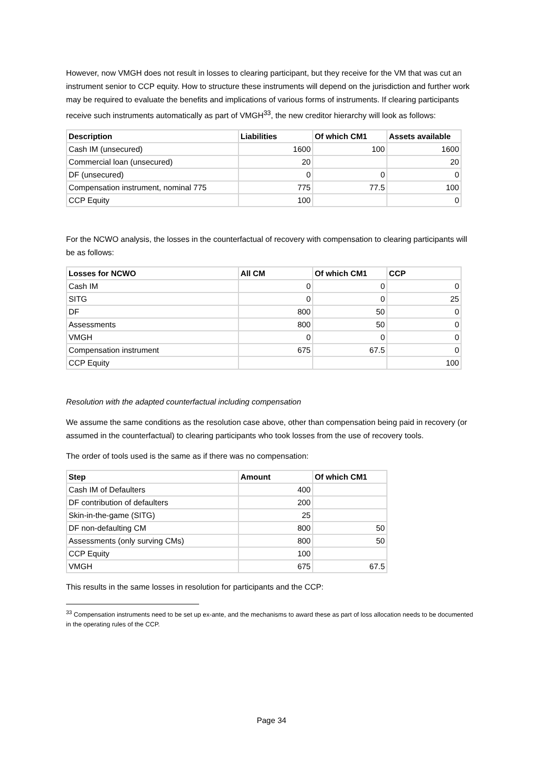However, now VMGH does not result in losses to clearing participant, but they receive for the VM that was cut an instrument senior to CCP equity. How to structure these instruments will depend on the jurisdiction and further work may be required to evaluate the benefits and implications of various forms of instruments. If clearing participants receive such instruments automatically as part of VMGH<sup>33</sup>, the new creditor hierarchy will look as follows:
| Description | Liabilities | Of which CM1 | Assets available |
| --- | --- | --- | --- |
| Cash IM (unsecured) | 1600 | 100 | 1600 |
| Commercial loan (unsecured) | 20 | | 20 |
| DF (unsecured) | 0 | 0 | 0 |
| Compensation instrument, nominal 775 | 775 | 77.5 | 100 |
| CCP Equity | 100 | | 0 |
For the NCWO analysis, the losses in the counterfactual of recovery with compensation to clearing participants will be as follows:
| Losses for NCWO | All CM | Of which CM1 | CCP |
| --- | --- | --- | --- |
| Cash IM | 0 | 0 | 0 |
| SITG | 0 | 0 | 25 |
| DF | 800 | 50 | 0 |
| Assessments | 800 | 50 | 0 |
| VMGH | 0 | 0 | 0 |
| Compensation instrument | 675 | 67.5 | 0 |
| CCP Equity | | | 100 |
Resolution with the adapted counterfactual including compensation
We assume the same conditions as the resolution case above, other than compensation being paid in recovery (or assumed in the counterfactual) to clearing participants who took losses from the use of recovery tools.
The order of tools used is the same as if there was no compensation:
| Step | Amount | Of which CM1 |
| --- | --- | --- |
| Cash IM of Defaulters | 400 | |
| DF contribution of defaulters | 200 | |
| Skin-in-the-game (SITG) | 25 | |
| DF non-defaulting CM | 800 | 50 |
| Assessments (only surving CMs) | 800 | 50 |
| CCP Equity | 100 | |
| VMGH | 675 | 67.5 |
This results in the same losses in resolution for participants and the CCP:
<sup>33</sup> Compensation instruments need to be set up ex-ante, and the mechanisms to award these as part of loss allocation needs to be documented in the operating rules of the CCP.
Page 34